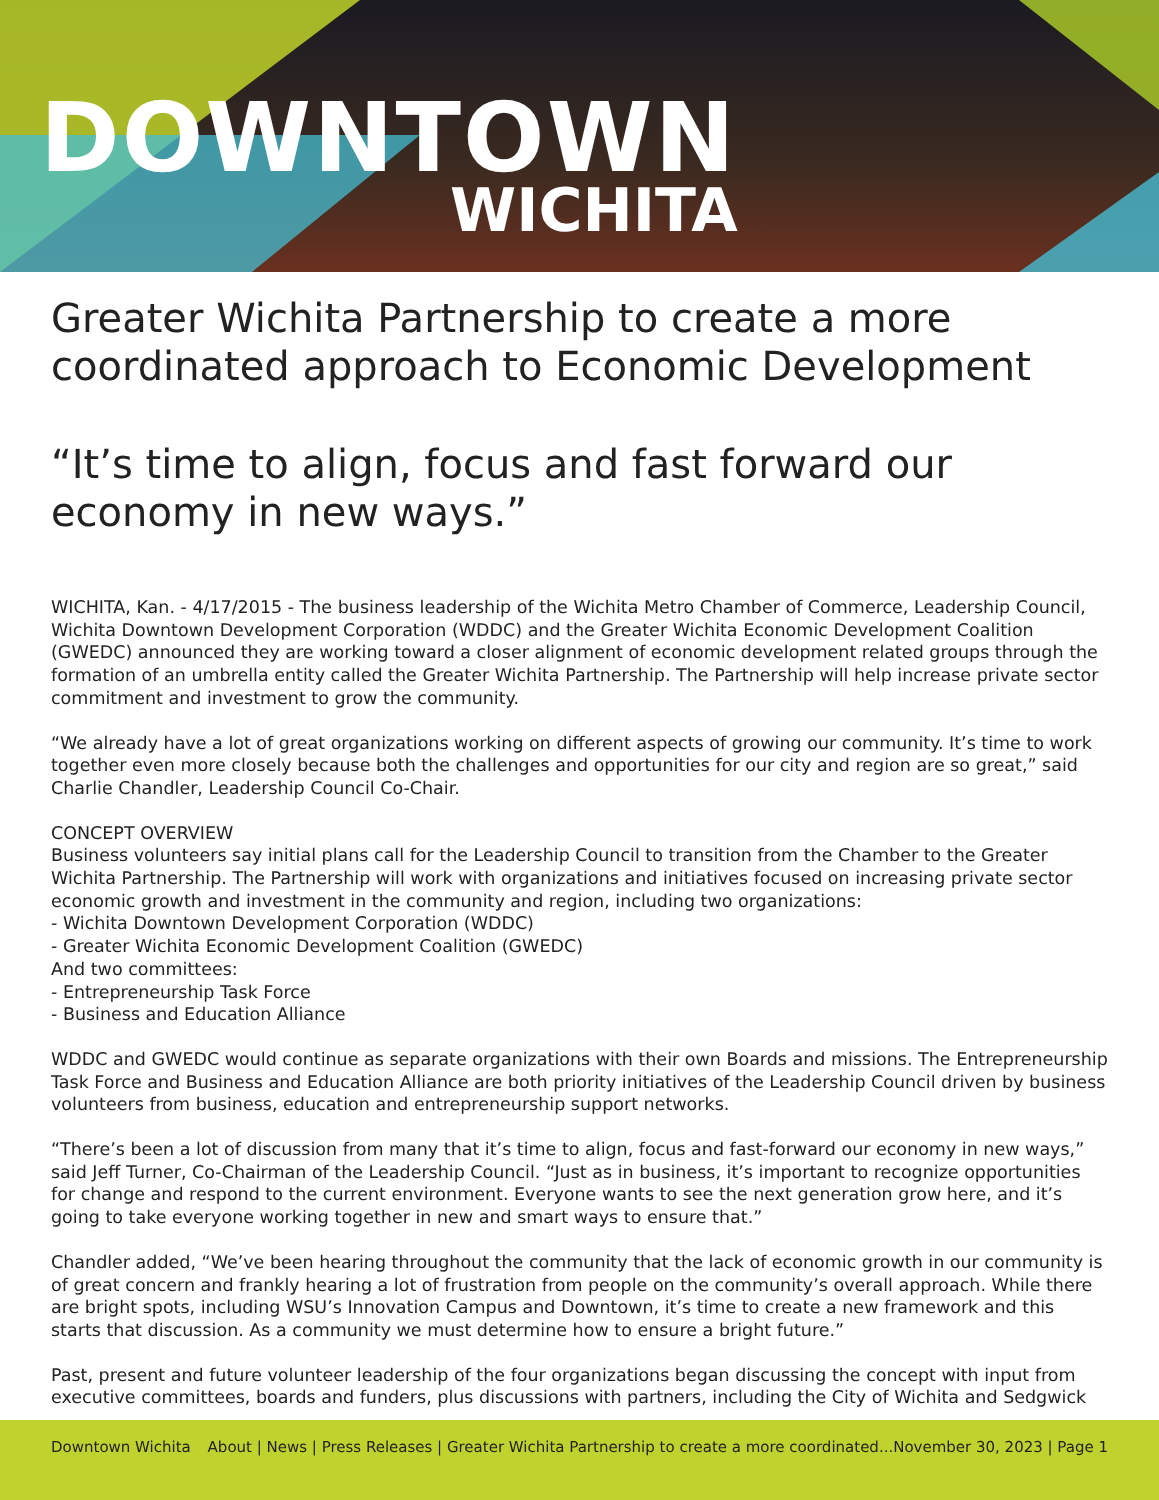DOWNTOWN
WICHITA
Greater Wichita Partnership to create a more coordinated approach to Economic Development
“It’s time to align, focus and fast forward our economy in new ways.”
WICHITA, Kan. - 4/17/2015 - The business leadership of the Wichita Metro Chamber of Commerce, Leadership Council, Wichita Downtown Development Corporation (WDDC) and the Greater Wichita Economic Development Coalition (GWEDC) announced they are working toward a closer alignment of economic development related groups through the formation of an umbrella entity called the Greater Wichita Partnership. The Partnership will help increase private sector commitment and investment to grow the community.
“We already have a lot of great organizations working on different aspects of growing our community. It’s time to work together even more closely because both the challenges and opportunities for our city and region are so great,” said Charlie Chandler, Leadership Council Co-Chair.
CONCEPT OVERVIEW
Business volunteers say initial plans call for the Leadership Council to transition from the Chamber to the Greater Wichita Partnership. The Partnership will work with organizations and initiatives focused on increasing private sector economic growth and investment in the community and region, including two organizations:
- Wichita Downtown Development Corporation (WDDC)
- Greater Wichita Economic Development Coalition (GWEDC)
And two committees:
- Entrepreneurship Task Force
- Business and Education Alliance
WDDC and GWEDC would continue as separate organizations with their own Boards and missions. The Entrepreneurship Task Force and Business and Education Alliance are both priority initiatives of the Leadership Council driven by business volunteers from business, education and entrepreneurship support networks.
“There’s been a lot of discussion from many that it’s time to align, focus and fast-forward our economy in new ways,” said Jeff Turner, Co-Chairman of the Leadership Council. “Just as in business, it’s important to recognize opportunities for change and respond to the current environment. Everyone wants to see the next generation grow here, and it’s going to take everyone working together in new and smart ways to ensure that.”
Chandler added, “We’ve been hearing throughout the community that the lack of economic growth in our community is of great concern and frankly hearing a lot of frustration from people on the community’s overall approach. While there are bright spots, including WSU’s Innovation Campus and Downtown, it’s time to create a new framework and this starts that discussion. As a community we must determine how to ensure a bright future.”
Past, present and future volunteer leadership of the four organizations began discussing the concept with input from executive committees, boards and funders, plus discussions with partners, including the City of Wichita and Sedgwick
Downtown Wichita About | News | Press Releases | Greater Wichita Partnership to create a more coordinated...November 30, 2023 | Page 1